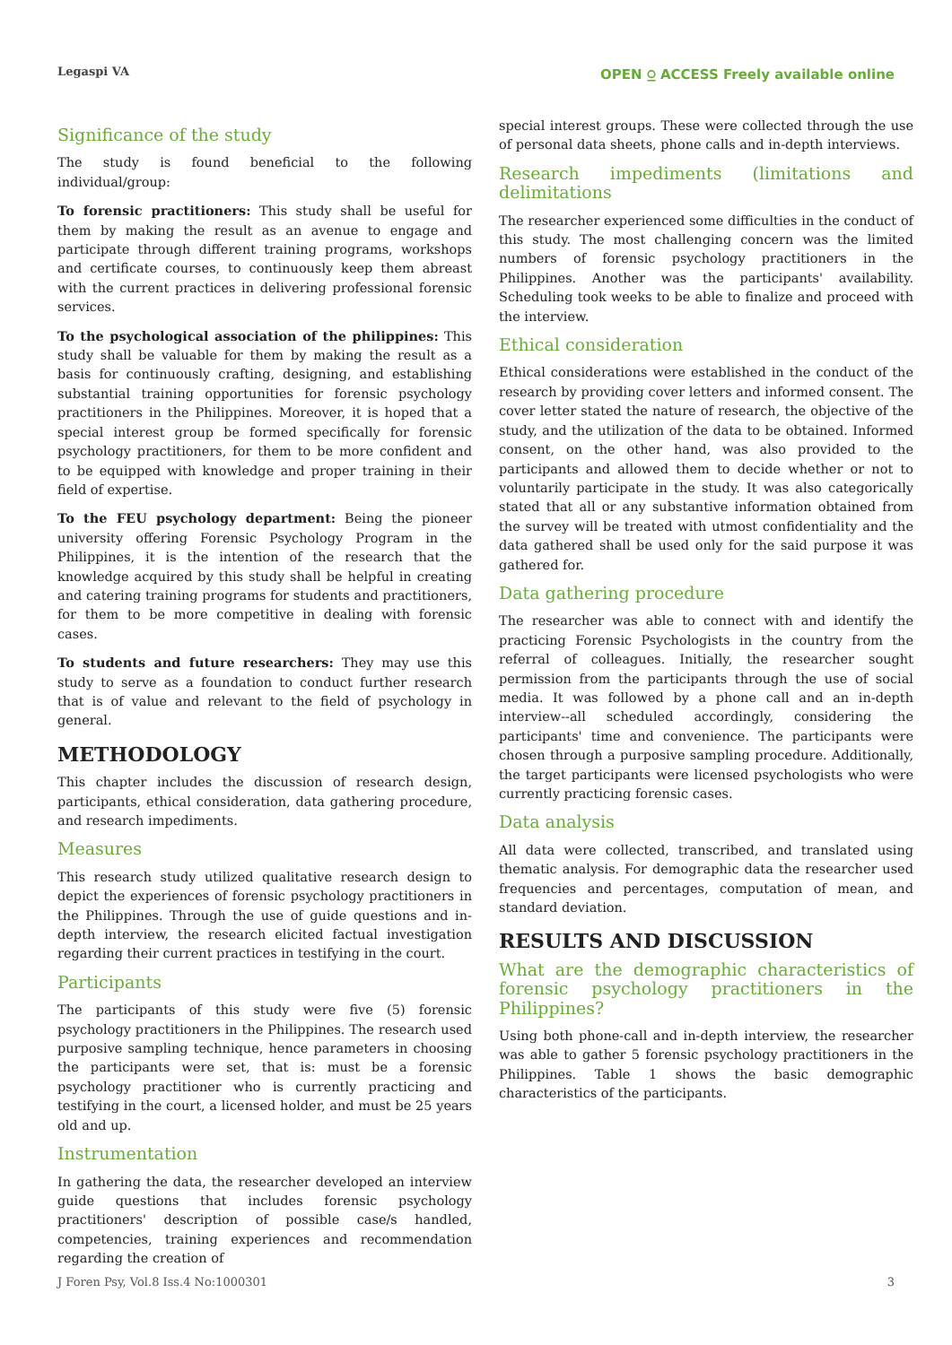Legaspi VA OPEN ⍜ ACCESS Freely available online
Significance of the study
The study is found beneficial to the following individual/group:
To forensic practitioners: This study shall be useful for them by making the result as an avenue to engage and participate through different training programs, workshops and certificate courses, to continuously keep them abreast with the current practices in delivering professional forensic services.
To the psychological association of the philippines: This study shall be valuable for them by making the result as a basis for continuously crafting, designing, and establishing substantial training opportunities for forensic psychology practitioners in the Philippines. Moreover, it is hoped that a special interest group be formed specifically for forensic psychology practitioners, for them to be more confident and to be equipped with knowledge and proper training in their field of expertise.
To the FEU psychology department: Being the pioneer university offering Forensic Psychology Program in the Philippines, it is the intention of the research that the knowledge acquired by this study shall be helpful in creating and catering training programs for students and practitioners, for them to be more competitive in dealing with forensic cases.
To students and future researchers: They may use this study to serve as a foundation to conduct further research that is of value and relevant to the field of psychology in general.
METHODOLOGY
This chapter includes the discussion of research design, participants, ethical consideration, data gathering procedure, and research impediments.
Measures
This research study utilized qualitative research design to depict the experiences of forensic psychology practitioners in the Philippines. Through the use of guide questions and in-depth interview, the research elicited factual investigation regarding their current practices in testifying in the court.
Participants
The participants of this study were five (5) forensic psychology practitioners in the Philippines. The research used purposive sampling technique, hence parameters in choosing the participants were set, that is: must be a forensic psychology practitioner who is currently practicing and testifying in the court, a licensed holder, and must be 25 years old and up.
Instrumentation
In gathering the data, the researcher developed an interview guide questions that includes forensic psychology practitioners' description of possible case/s handled, competencies, training experiences and recommendation regarding the creation of
special interest groups. These were collected through the use of personal data sheets, phone calls and in-depth interviews.
Research impediments (limitations and delimitations
The researcher experienced some difficulties in the conduct of this study. The most challenging concern was the limited numbers of forensic psychology practitioners in the Philippines. Another was the participants' availability. Scheduling took weeks to be able to finalize and proceed with the interview.
Ethical consideration
Ethical considerations were established in the conduct of the research by providing cover letters and informed consent. The cover letter stated the nature of research, the objective of the study, and the utilization of the data to be obtained. Informed consent, on the other hand, was also provided to the participants and allowed them to decide whether or not to voluntarily participate in the study. It was also categorically stated that all or any substantive information obtained from the survey will be treated with utmost confidentiality and the data gathered shall be used only for the said purpose it was gathered for.
Data gathering procedure
The researcher was able to connect with and identify the practicing Forensic Psychologists in the country from the referral of colleagues. Initially, the researcher sought permission from the participants through the use of social media. It was followed by a phone call and an in-depth interview--all scheduled accordingly, considering the participants' time and convenience. The participants were chosen through a purposive sampling procedure. Additionally, the target participants were licensed psychologists who were currently practicing forensic cases.
Data analysis
All data were collected, transcribed, and translated using thematic analysis. For demographic data the researcher used frequencies and percentages, computation of mean, and standard deviation.
RESULTS AND DISCUSSION
What are the demographic characteristics of forensic psychology practitioners in the Philippines?
Using both phone-call and in-depth interview, the researcher was able to gather 5 forensic psychology practitioners in the Philippines. Table 1 shows the basic demographic characteristics of the participants.
J Foren Psy, Vol.8 Iss.4 No:1000301 3